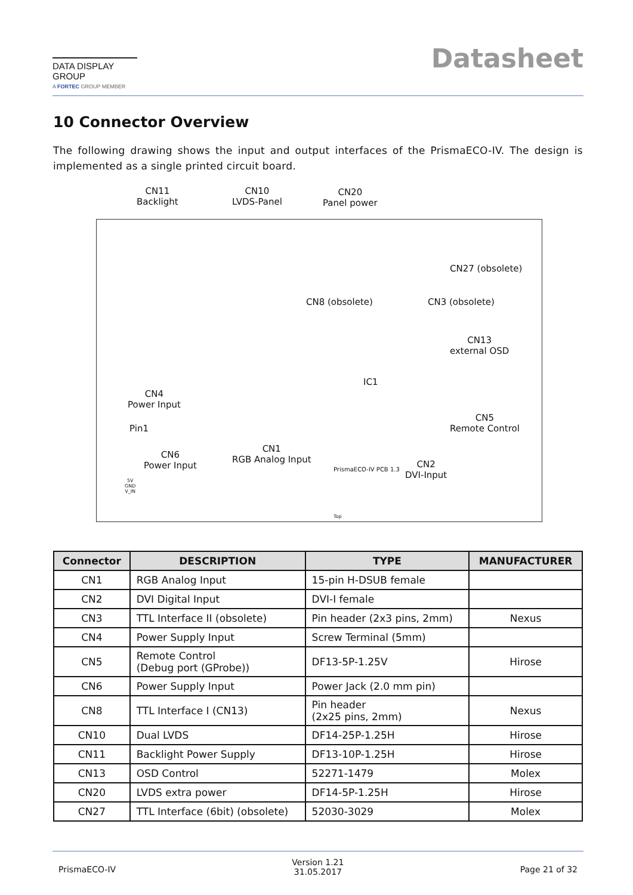DATA DISPLAY GROUP
A FORTEC GROUP MEMBER
Datasheet
10 Connector Overview
The following drawing shows the input and output interfaces of the PrismaECO-IV. The design is implemented as a single printed circuit board.
CN11
Backlight
CN10
LVDS-Panel
CN20
Panel power
CN27 (obsolete)
CN8 (obsolete) CN3 (obsolete)
CN13
external OSD
IC1
CN4
Power Input
Pin1
CN5
Remote Control
CN6
Power Input
CN1
RGB Analog Input
CN2
DVI-Input
5V
GND
V_IN
PrismaECO-IV PCB 1.3
Top
| Connector | DESCRIPTION | TYPE | MANUFACTURER |
| --- | --- | --- | --- |
| CN1 | RGB Analog Input | 15-pin H-DSUB female | |
| CN2 | DVI Digital Input | DVI-I female | |
| CN3 | TTL Interface II (obsolete) | Pin header (2x3 pins, 2mm) | Nexus |
| CN4 | Power Supply Input | Screw Terminal (5mm) | |
| CN5 | Remote Control (Debug port (GProbe)) | DF13-5P-1.25V | Hirose |
| CN6 | Power Supply Input | Power Jack (2.0 mm pin) | |
| CN8 | TTL Interface I (CN13) | Pin header (2x25 pins, 2mm) | Nexus |
| CN10 | Dual LVDS | DF14-25P-1.25H | Hirose |
| CN11 | Backlight Power Supply | DF13-10P-1.25H | Hirose |
| CN13 | OSD Control | 52271-1479 | Molex |
| CN20 | LVDS extra power | DF14-5P-1.25H | Hirose |
| CN27 | TTL Interface (6bit) (obsolete) | 52030-3029 | Molex |
PrismaECO-IV
Version 1.21
31.05.2017
Page 21 of 32